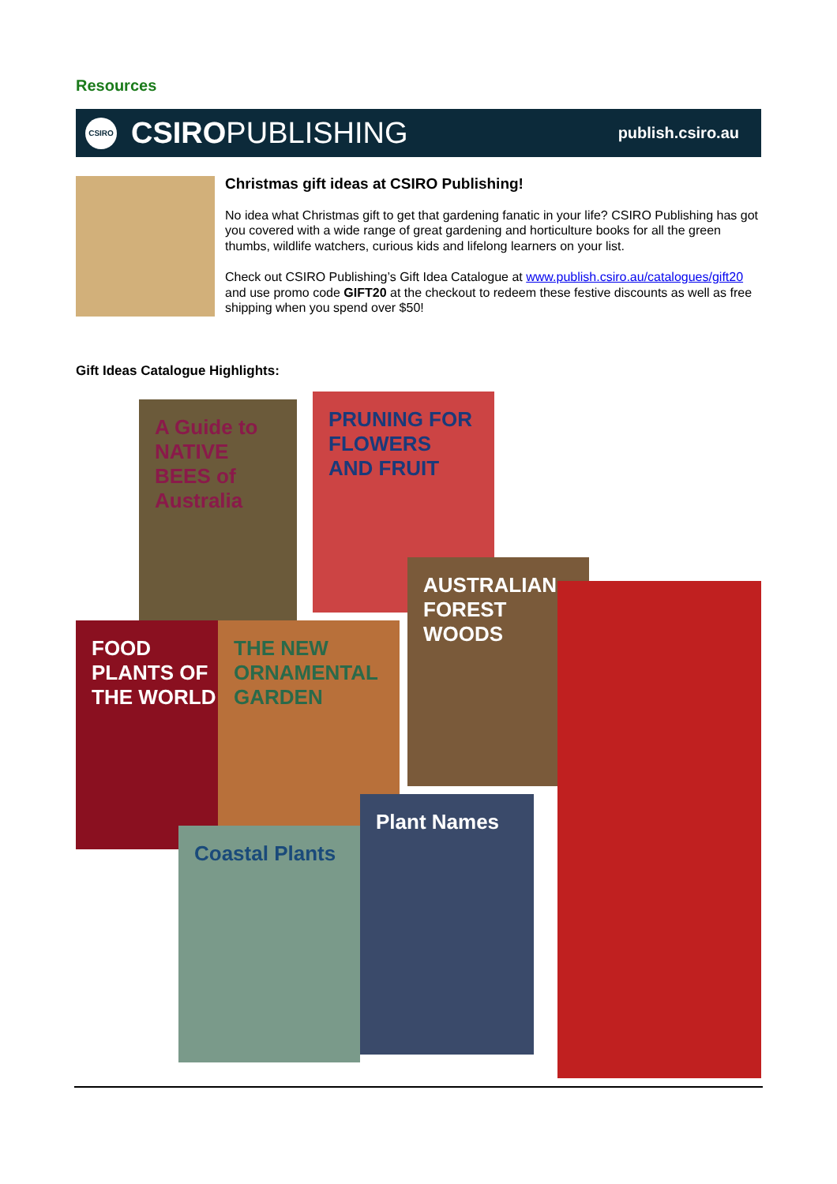Resources
CSIRO
CSIRO PUBLISHING
publish.csiro.au
Christmas gift ideas at CSIRO Publishing!
No idea what Christmas gift to get that gardening fanatic in your life? CSIRO Publishing has got you covered with a wide range of great gardening and horticulture books for all the green thumbs, wildlife watchers, curious kids and lifelong learners on your list.
Check out CSIRO Publishing’s Gift Idea Catalogue at www.publish.csiro.au/catalogues/gift20 and use promo code GIFT20 at the checkout to redeem these festive discounts as well as free shipping when you spend over $50!
Gift Ideas Catalogue Highlights:
A Guide to NATIVE BEES of Australia
PRUNING FOR FLOWERS AND FRUIT
AUSTRALIAN FOREST WOODS
FOOD PLANTS OF THE WORLD
THE NEW ORNAMENTAL GARDEN
Coastal Plants
Plant Names